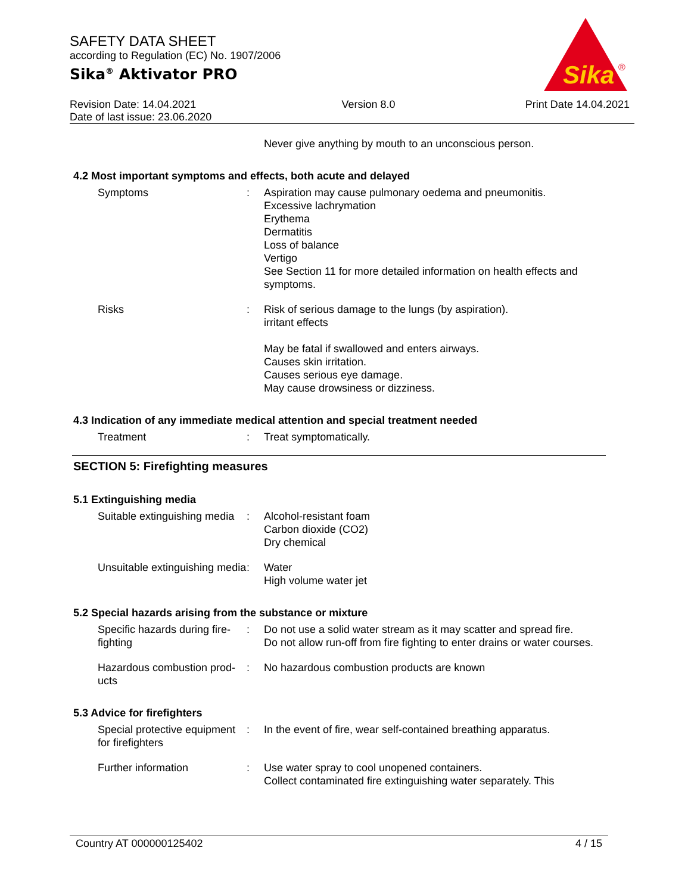SAFETY DATA SHEET
according to Regulation (EC) No. 1907/2006
Sika<sup>®</sup> Aktivator PRO
Sika
®
Revision Date: 14.04.2021
Date of last issue: 23.06.2020
Version 8.0 Print Date 14.04.2021
Never give anything by mouth to an unconscious person.
4.2 Most important symptoms and effects, both acute and delayed
Symptoms : Aspiration may cause pulmonary oedema and pneumonitis.
Excessive lachrymation
Erythema
Dermatitis
Loss of balance
Vertigo
See Section 11 for more detailed information on health effects and symptoms.
Risks : Risk of serious damage to the lungs (by aspiration).
irritant effects
May be fatal if swallowed and enters airways.
Causes skin irritation.
Causes serious eye damage.
May cause drowsiness or dizziness.
4.3 Indication of any immediate medical attention and special treatment needed
Treatment : Treat symptomatically.
SECTION 5: Firefighting measures
5.1 Extinguishing media
Suitable extinguishing media
: Alcohol-resistant foam
Carbon dioxide (CO2)
Dry chemical
Unsuitable extinguishing media
: Water
High volume water jet
5.2 Special hazards arising from the substance or mixture
Specific hazards during fire-fighting
: Do not use a solid water stream as it may scatter and spread fire.
Do not allow run-off from fire fighting to enter drains or water courses.
Hazardous combustion prod-ucts
: No hazardous combustion products are known
5.3 Advice for firefighters
Special protective equipment for firefighters
: In the event of fire, wear self-contained breathing apparatus.
Further information : Use water spray to cool unopened containers.
Collect contaminated fire extinguishing water separately. This
Country AT 000000125402 4 / 15